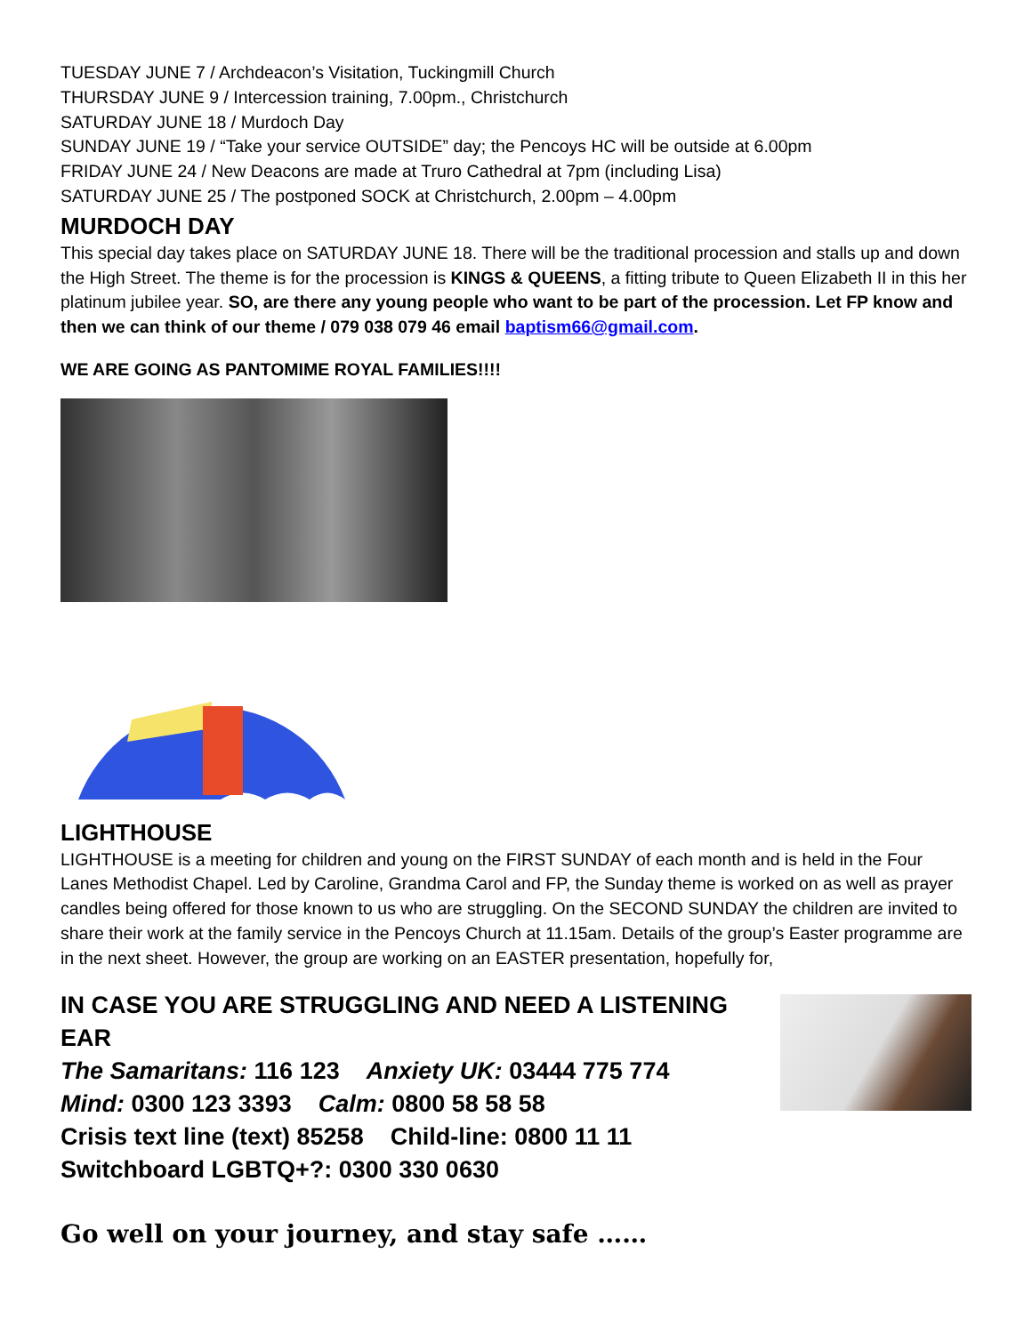TUESDAY JUNE 7 / Archdeacon’s Visitation, Tuckingmill Church
THURSDAY JUNE 9 / Intercession training, 7.00pm., Christchurch
SATURDAY JUNE 18 / Murdoch Day
SUNDAY JUNE 19 / “Take your service OUTSIDE” day; the Pencoys HC will be outside at 6.00pm
FRIDAY JUNE 24 / New Deacons are made at Truro Cathedral at 7pm (including Lisa)
SATURDAY JUNE 25 / The postponed SOCK at Christchurch, 2.00pm – 4.00pm
MURDOCH DAY
This special day takes place on SATURDAY JUNE 18. There will be the traditional procession and stalls up and down the High Street. The theme is for the procession is KINGS & QUEENS, a fitting tribute to Queen Elizabeth II in this her platinum jubilee year. SO, are there any young people who want to be part of the procession. Let FP know and then we can think of our theme / 079 038 079 46 email baptism66@gmail.com.
WE ARE GOING AS PANTOMIME ROYAL FAMILIES!!!!
LIGHTHOUSE
LIGHTHOUSE is a meeting for children and young on the FIRST SUNDAY of each month and is held in the Four Lanes Methodist Chapel. Led by Caroline, Grandma Carol and FP, the Sunday theme is worked on as well as prayer candles being offered for those known to us who are struggling. On the SECOND SUNDAY the children are invited to share their work at the family service in the Pencoys Church at 11.15am. Details of the group’s Easter programme are in the next sheet. However, the group are working on an EASTER presentation, hopefully for,
IN CASE YOU ARE STRUGGLING AND NEED A LISTENING EAR
The Samaritans: 116 123 Anxiety UK: 03444 775 774
Mind: 0300 123 3393 Calm: 0800 58 58 58
Crisis text line (text) 85258 Child-line: 0800 11 11
Switchboard LGBTQ+?: 0300 330 0630
Go well on your journey, and stay safe ……